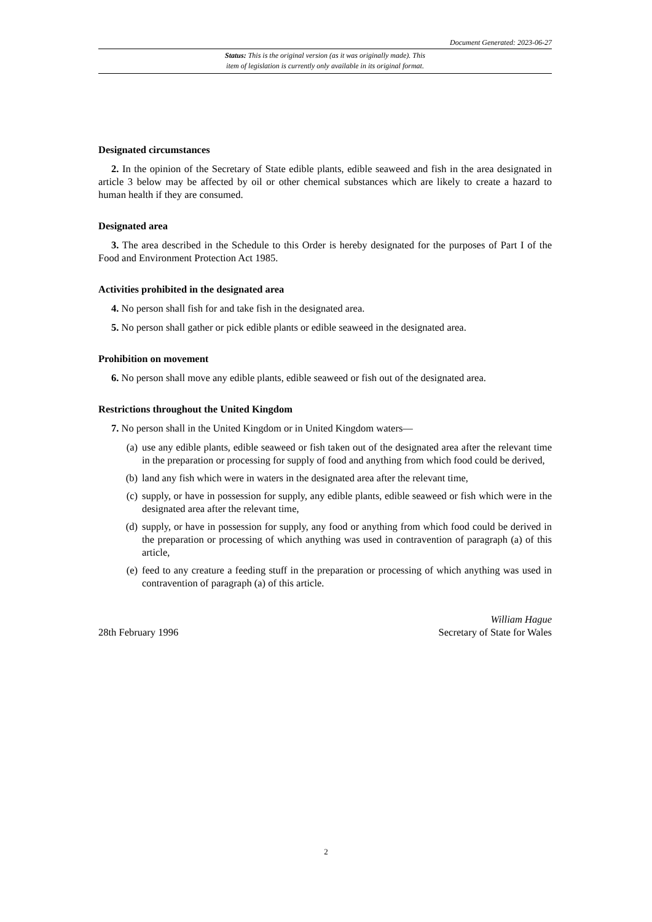Document Generated: 2023-06-27
Status: This is the original version (as it was originally made). This
item of legislation is currently only available in its original format.
Designated circumstances
2. In the opinion of the Secretary of State edible plants, edible seaweed and fish in the area designated in article 3 below may be affected by oil or other chemical substances which are likely to create a hazard to human health if they are consumed.
Designated area
3. The area described in the Schedule to this Order is hereby designated for the purposes of Part I of the Food and Environment Protection Act 1985.
Activities prohibited in the designated area
4. No person shall fish for and take fish in the designated area.
5. No person shall gather or pick edible plants or edible seaweed in the designated area.
Prohibition on movement
6. No person shall move any edible plants, edible seaweed or fish out of the designated area.
Restrictions throughout the United Kingdom
7. No person shall in the United Kingdom or in United Kingdom waters—
(a) use any edible plants, edible seaweed or fish taken out of the designated area after the relevant time in the preparation or processing for supply of food and anything from which food could be derived,
(b) land any fish which were in waters in the designated area after the relevant time,
(c) supply, or have in possession for supply, any edible plants, edible seaweed or fish which were in the designated area after the relevant time,
(d) supply, or have in possession for supply, any food or anything from which food could be derived in the preparation or processing of which anything was used in contravention of paragraph (a) of this article,
(e) feed to any creature a feeding stuff in the preparation or processing of which anything was used in contravention of paragraph (a) of this article.
28th February 1996
William Hague
Secretary of State for Wales
2